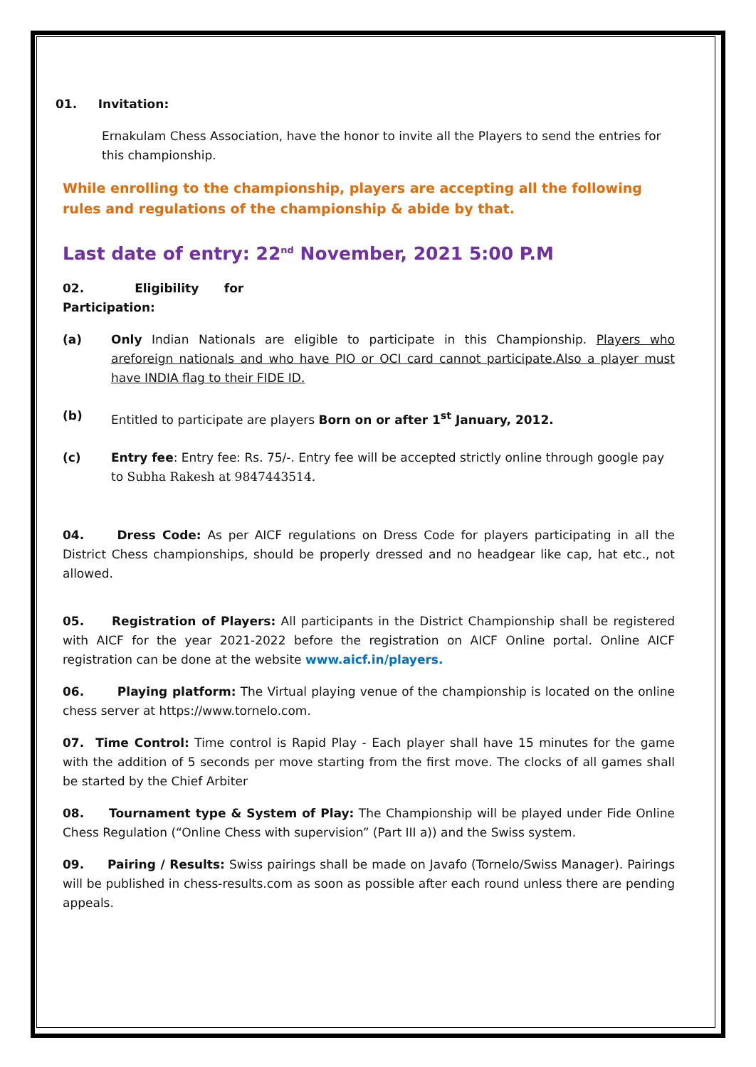01. Invitation:
Ernakulam Chess Association, have the honor to invite all the Players to send the entries for this championship.
While enrolling to the championship, players are accepting all the following rules and regulations of the championship & abide by that.
Last date of entry: 22<sup>nd</sup> November, 2021 5:00 P.M
02. Eligibility for
Participation:
(a) Only Indian Nationals are eligible to participate in this Championship. Players who areforeign nationals and who have PIO or OCI card cannot participate.Also a player must have INDIA flag to their FIDE ID.
(b) Entitled to participate are players Born on or after 1<sup>st</sup> January, 2012.
(c) Entry fee: Entry fee: Rs. 75/-. Entry fee will be accepted strictly online through google pay to Subha Rakesh at 9847443514.
04. Dress Code: As per AICF regulations on Dress Code for players participating in all the District Chess championships, should be properly dressed and no headgear like cap, hat etc., not allowed.
05. Registration of Players: All participants in the District Championship shall be registered with AICF for the year 2021-2022 before the registration on AICF Online portal. Online AICF registration can be done at the website www.aicf.in/players.
06. Playing platform: The Virtual playing venue of the championship is located on the online chess server at https://www.tornelo.com.
07. Time Control: Time control is Rapid Play - Each player shall have 15 minutes for the game with the addition of 5 seconds per move starting from the first move. The clocks of all games shall be started by the Chief Arbiter
08. Tournament type & System of Play: The Championship will be played under Fide Online Chess Regulation (“Online Chess with supervision” (Part III a)) and the Swiss system.
09. Pairing / Results: Swiss pairings shall be made on Javafo (Tornelo/Swiss Manager). Pairings will be published in chess-results.com as soon as possible after each round unless there are pending appeals.